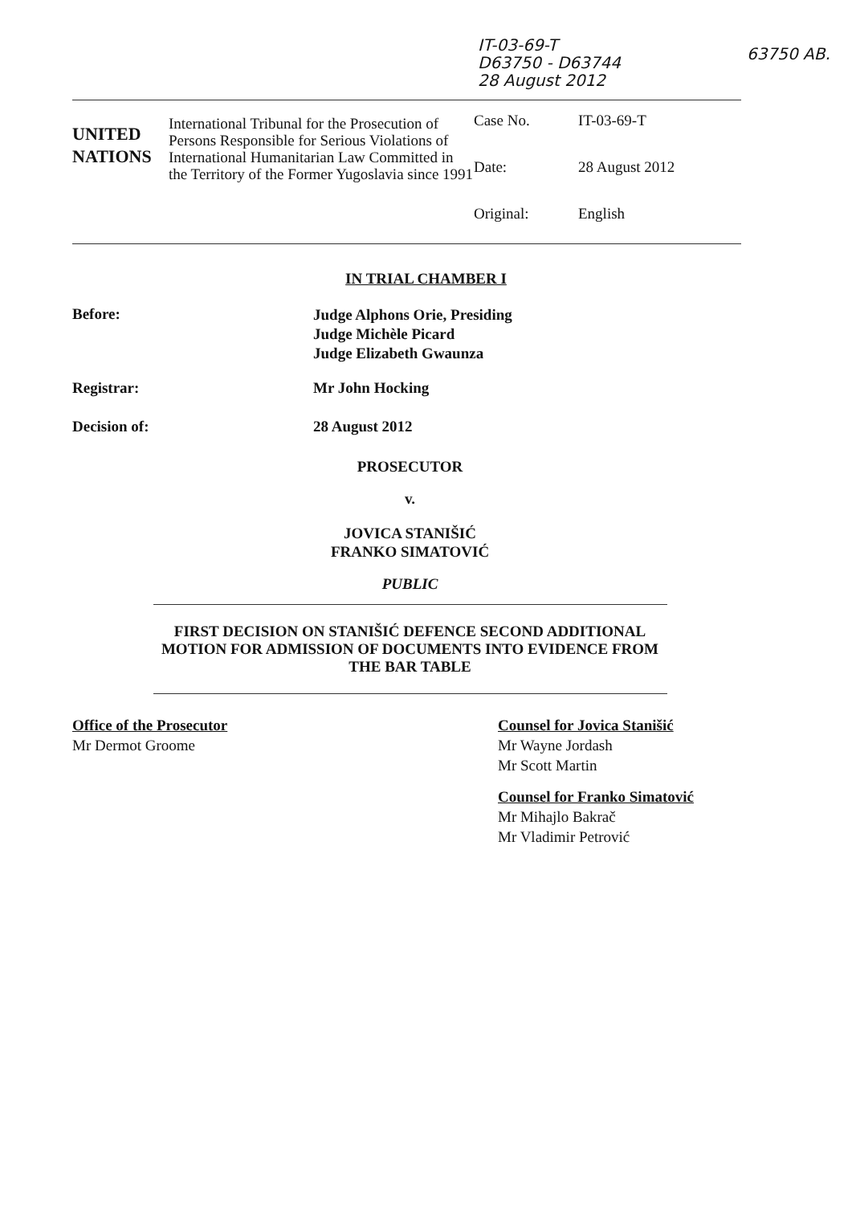IT-03-69-T
D63750 - D63744
28 August 2012
63750 AB.
UNITED
NATIONS
International Tribunal for the Prosecution of Persons Responsible for Serious Violations of International Humanitarian Law Committed in the Territory of the Former Yugoslavia since 1991
Case No. IT-03-69-T
Date: 28 August 2012
Original: English
IN TRIAL CHAMBER I
Before:
Judge Alphons Orie, Presiding
Judge Michèle Picard
Judge Elizabeth Gwaunza
Registrar: Mr John Hocking
Decision of: 28 August 2012
PROSECUTOR
v.
JOVICA STANIŠIĆ
FRANKO SIMATOVIĆ
PUBLIC
FIRST DECISION ON STANIŠIĆ DEFENCE SECOND ADDITIONAL MOTION FOR ADMISSION OF DOCUMENTS INTO EVIDENCE FROM THE BAR TABLE
Office of the Prosecutor
Mr Dermot Groome
Counsel for Jovica Stanišić
Mr Wayne Jordash
Mr Scott Martin
Counsel for Franko Simatović
Mr Mihajlo Bakrač
Mr Vladimir Petrović